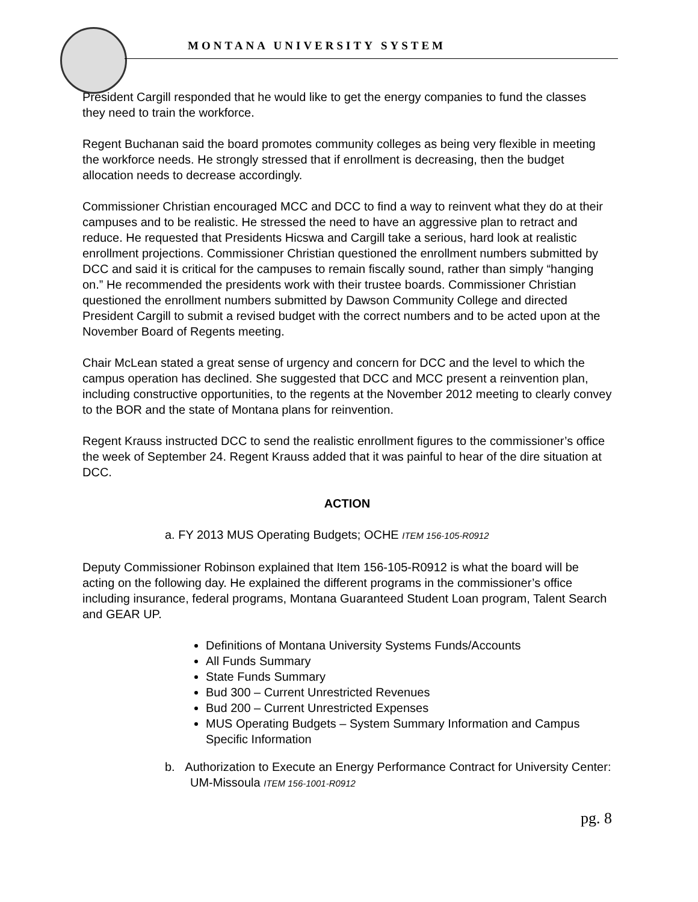MONTANA UNIVERSITY SYSTEM
President Cargill responded that he would like to get the energy companies to fund the classes they need to train the workforce.
Regent Buchanan said the board promotes community colleges as being very flexible in meeting the workforce needs. He strongly stressed that if enrollment is decreasing, then the budget allocation needs to decrease accordingly.
Commissioner Christian encouraged MCC and DCC to find a way to reinvent what they do at their campuses and to be realistic. He stressed the need to have an aggressive plan to retract and reduce. He requested that Presidents Hicswa and Cargill take a serious, hard look at realistic enrollment projections. Commissioner Christian questioned the enrollment numbers submitted by DCC and said it is critical for the campuses to remain fiscally sound, rather than simply “hanging on.” He recommended the presidents work with their trustee boards. Commissioner Christian questioned the enrollment numbers submitted by Dawson Community College and directed President Cargill to submit a revised budget with the correct numbers and to be acted upon at the November Board of Regents meeting.
Chair McLean stated a great sense of urgency and concern for DCC and the level to which the campus operation has declined. She suggested that DCC and MCC present a reinvention plan, including constructive opportunities, to the regents at the November 2012 meeting to clearly convey to the BOR and the state of Montana plans for reinvention.
Regent Krauss instructed DCC to send the realistic enrollment figures to the commissioner’s office the week of September 24. Regent Krauss added that it was painful to hear of the dire situation at DCC.
ACTION
a. FY 2013 MUS Operating Budgets; OCHE ITEM 156-105-R0912
Deputy Commissioner Robinson explained that Item 156-105-R0912 is what the board will be acting on the following day. He explained the different programs in the commissioner’s office including insurance, federal programs, Montana Guaranteed Student Loan program, Talent Search and GEAR UP.
Definitions of Montana University Systems Funds/Accounts
All Funds Summary
State Funds Summary
Bud 300 – Current Unrestricted Revenues
Bud 200 – Current Unrestricted Expenses
MUS Operating Budgets – System Summary Information and Campus Specific Information
b. Authorization to Execute an Energy Performance Contract for University Center: UM-Missoula ITEM 156-1001-R0912
pg. 8